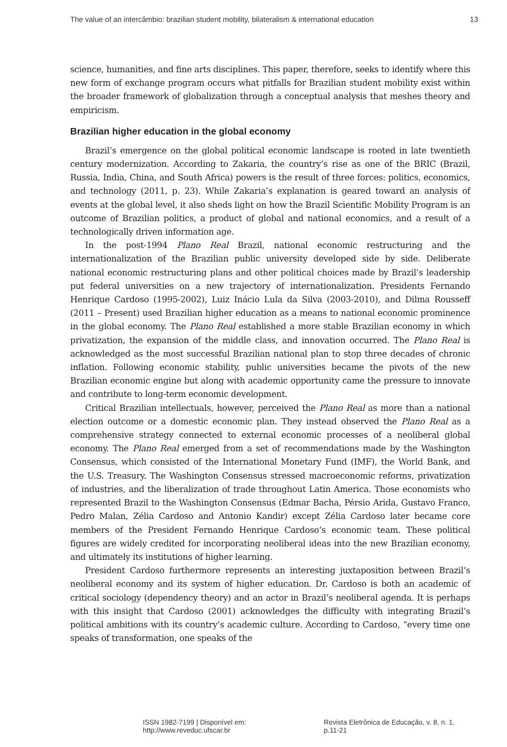The value of an intercâmbio: brazilian student mobility, bilateralism & international education 13
science, humanities, and fine arts disciplines. This paper, therefore, seeks to identify where this new form of exchange program occurs what pitfalls for Brazilian student mobility exist within the broader framework of globalization through a conceptual analysis that meshes theory and empiricism.
Brazilian higher education in the global economy
Brazil’s emergence on the global political economic landscape is rooted in late twentieth century modernization. According to Zakaria, the country’s rise as one of the BRIC (Brazil, Russia, India, China, and South Africa) powers is the result of three forces: politics, economics, and technology (2011, p. 23). While Zakaria’s explanation is geared toward an analysis of events at the global level, it also sheds light on how the Brazil Scientific Mobility Program is an outcome of Brazilian politics, a product of global and national economics, and a result of a technologically driven information age.
In the post-1994 Plano Real Brazil, national economic restructuring and the internationalization of the Brazilian public university developed side by side. Deliberate national economic restructuring plans and other political choices made by Brazil’s leadership put federal universities on a new trajectory of internationalization. Presidents Fernando Henrique Cardoso (1995-2002), Luiz Inácio Lula da Silva (2003-2010), and Dilma Rousseff (2011 – Present) used Brazilian higher education as a means to national economic prominence in the global economy. The Plano Real established a more stable Brazilian economy in which privatization, the expansion of the middle class, and innovation occurred. The Plano Real is acknowledged as the most successful Brazilian national plan to stop three decades of chronic inflation. Following economic stability, public universities became the pivots of the new Brazilian economic engine but along with academic opportunity came the pressure to innovate and contribute to long-term economic development.
Critical Brazilian intellectuals, however, perceived the Plano Real as more than a national election outcome or a domestic economic plan. They instead observed the Plano Real as a comprehensive strategy connected to external economic processes of a neoliberal global economy. The Plano Real emerged from a set of recommendations made by the Washington Consensus, which consisted of the International Monetary Fund (IMF), the World Bank, and the U.S. Treasury. The Washington Consensus stressed macroeconomic reforms, privatization of industries, and the liberalization of trade throughout Latin America. Those economists who represented Brazil to the Washington Consensus (Edmar Bacha, Pérsio Arida, Gustavo Franco, Pedro Malan, Zélia Cardoso and Antonio Kandir) except Zélia Cardoso later became core members of the President Fernando Henrique Cardoso’s economic team. These political figures are widely credited for incorporating neoliberal ideas into the new Brazilian economy, and ultimately its institutions of higher learning.
President Cardoso furthermore represents an interesting juxtaposition between Brazil’s neoliberal economy and its system of higher education. Dr. Cardoso is both an academic of critical sociology (dependency theory) and an actor in Brazil’s neoliberal agenda. It is perhaps with this insight that Cardoso (2001) acknowledges the difficulty with integrating Brazil’s political ambitions with its country’s academic culture. According to Cardoso, “every time one speaks of transformation, one speaks of the
ISSN 1982-7199 | Disponível em: http://www.reveduc.ufscar.br Revista Eletrônica de Educação, v. 8, n. 1, p.11-21